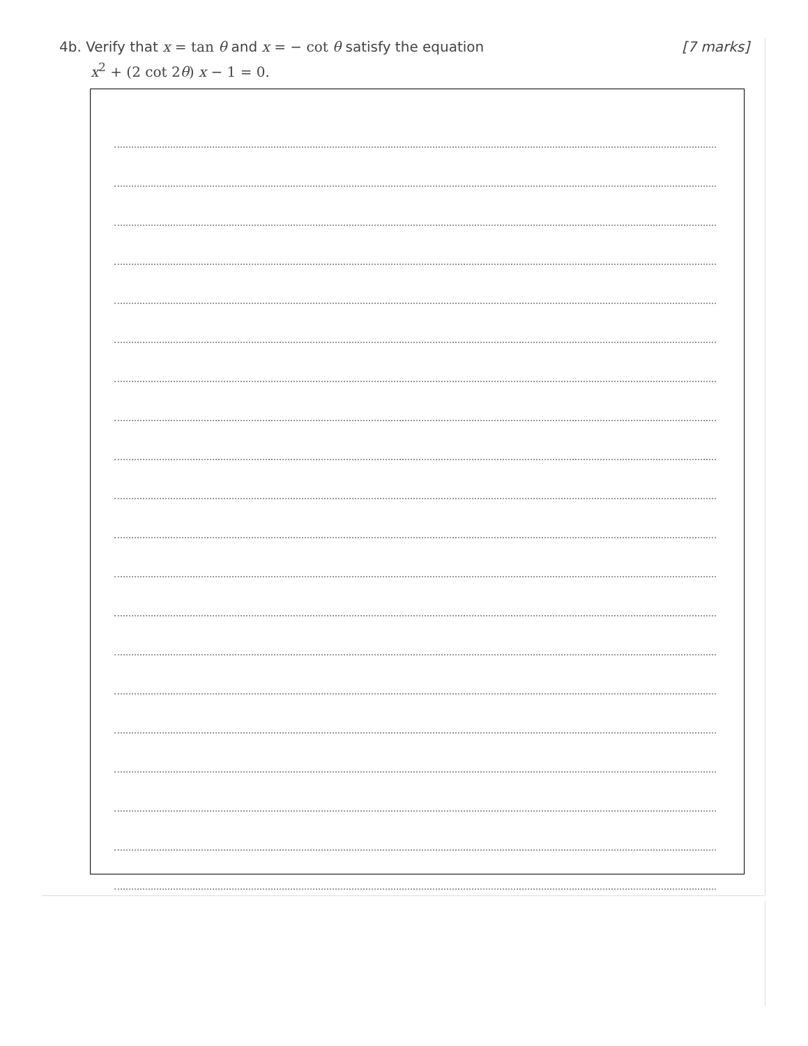[7 marks] 4b. Verify that x = tan θ and x = − cot θ satisfy the equation
x<sup>2</sup> + (2 cot 2 θ) x − 1 = 0.